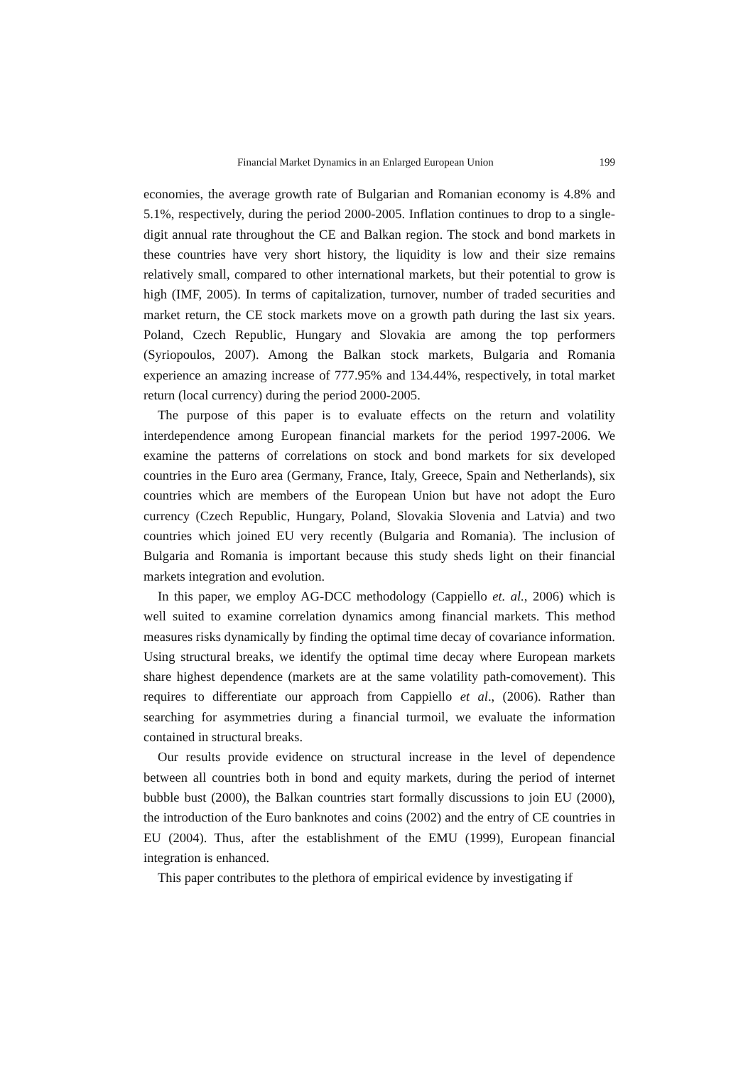Financial Market Dynamics in an Enlarged European Union 199
economies, the average growth rate of Bulgarian and Romanian economy is 4.8% and 5.1%, respectively, during the period 2000-2005. Inflation continues to drop to a single-digit annual rate throughout the CE and Balkan region. The stock and bond markets in these countries have very short history, the liquidity is low and their size remains relatively small, compared to other international markets, but their potential to grow is high (IMF, 2005). In terms of capitalization, turnover, number of traded securities and market return, the CE stock markets move on a growth path during the last six years. Poland, Czech Republic, Hungary and Slovakia are among the top performers (Syriopoulos, 2007). Among the Balkan stock markets, Bulgaria and Romania experience an amazing increase of 777.95% and 134.44%, respectively, in total market return (local currency) during the period 2000-2005.
The purpose of this paper is to evaluate effects on the return and volatility interdependence among European financial markets for the period 1997-2006. We examine the patterns of correlations on stock and bond markets for six developed countries in the Euro area (Germany, France, Italy, Greece, Spain and Netherlands), six countries which are members of the European Union but have not adopt the Euro currency (Czech Republic, Hungary, Poland, Slovakia Slovenia and Latvia) and two countries which joined EU very recently (Bulgaria and Romania). The inclusion of Bulgaria and Romania is important because this study sheds light on their financial markets integration and evolution.
In this paper, we employ AG-DCC methodology (Cappiello et. al., 2006) which is well suited to examine correlation dynamics among financial markets. This method measures risks dynamically by finding the optimal time decay of covariance information. Using structural breaks, we identify the optimal time decay where European markets share highest dependence (markets are at the same volatility path-comovement). This requires to differentiate our approach from Cappiello et al., (2006). Rather than searching for asymmetries during a financial turmoil, we evaluate the information contained in structural breaks.
Our results provide evidence on structural increase in the level of dependence between all countries both in bond and equity markets, during the period of internet bubble bust (2000), the Balkan countries start formally discussions to join EU (2000), the introduction of the Euro banknotes and coins (2002) and the entry of CE countries in EU (2004). Thus, after the establishment of the EMU (1999), European financial integration is enhanced.
This paper contributes to the plethora of empirical evidence by investigating if